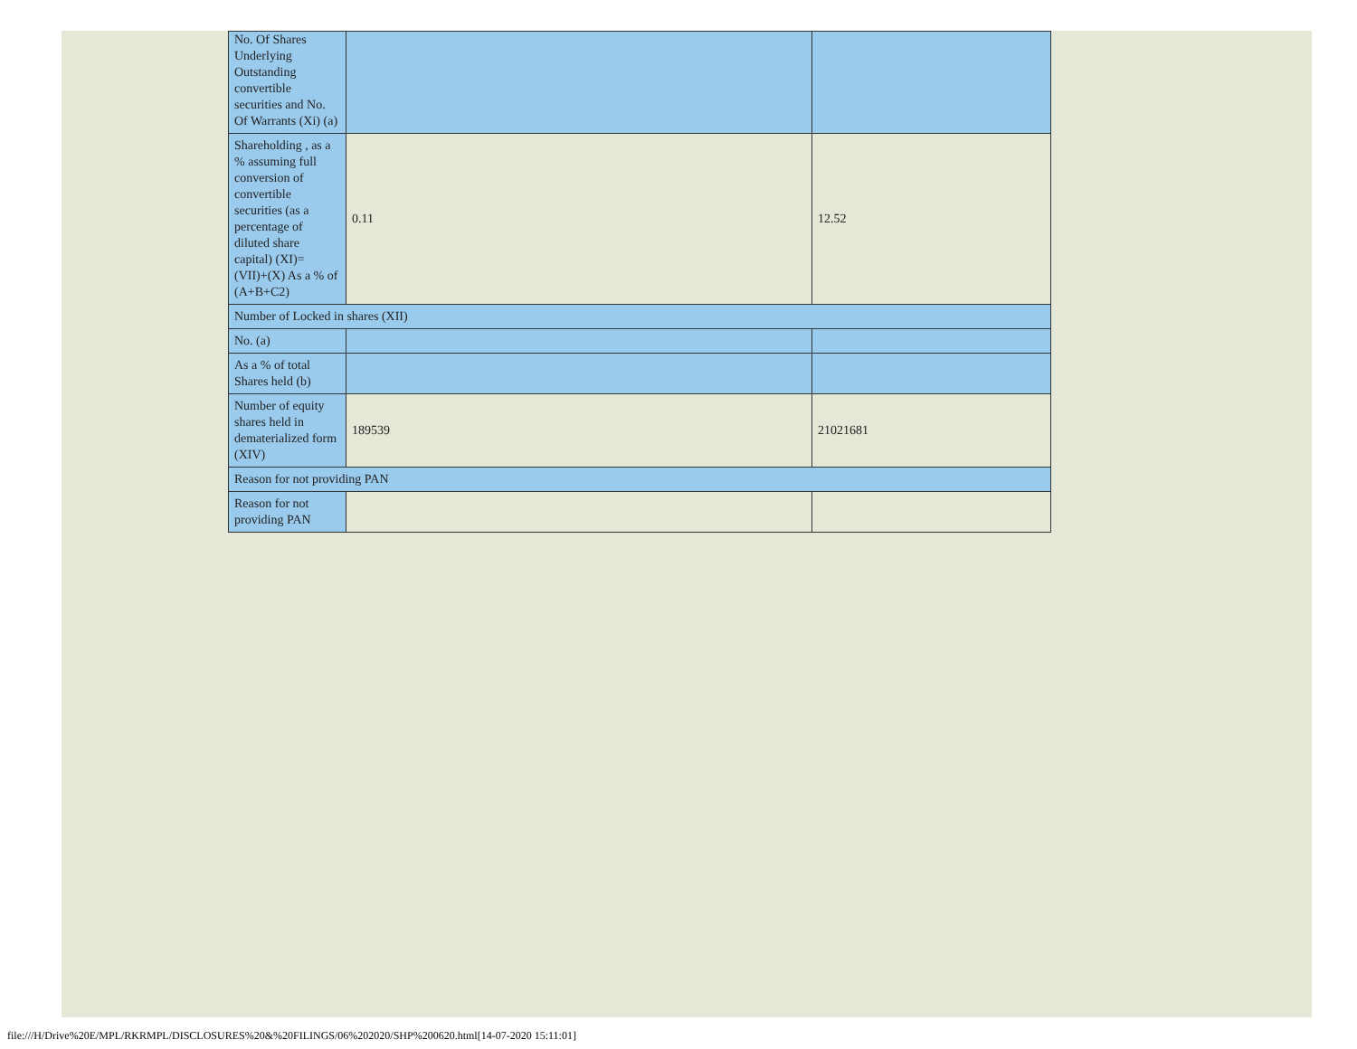| No. Of Shares Underlying Outstanding convertible securities and No. Of Warrants (Xi) (a) | | |
| Shareholding , as a % assuming full conversion of convertible securities (as a percentage of diluted share capital) (XI)= (VII)+(X) As a % of (A+B+C2) | 0.11 | 12.52 |
| Number of Locked in shares (XII) | | |
| No. (a) | | |
| As a % of total Shares held (b) | | |
| Number of equity shares held in dematerialized form (XIV) | 189539 | 21021681 |
| Reason for not providing PAN | | |
| Reason for not providing PAN | | |
file:///H/Drive%20E/MPL/RKRMPL/DISCLOSURES%20&%20FILINGS/06%202020/SHP%200620.html[14-07-2020 15:11:01]